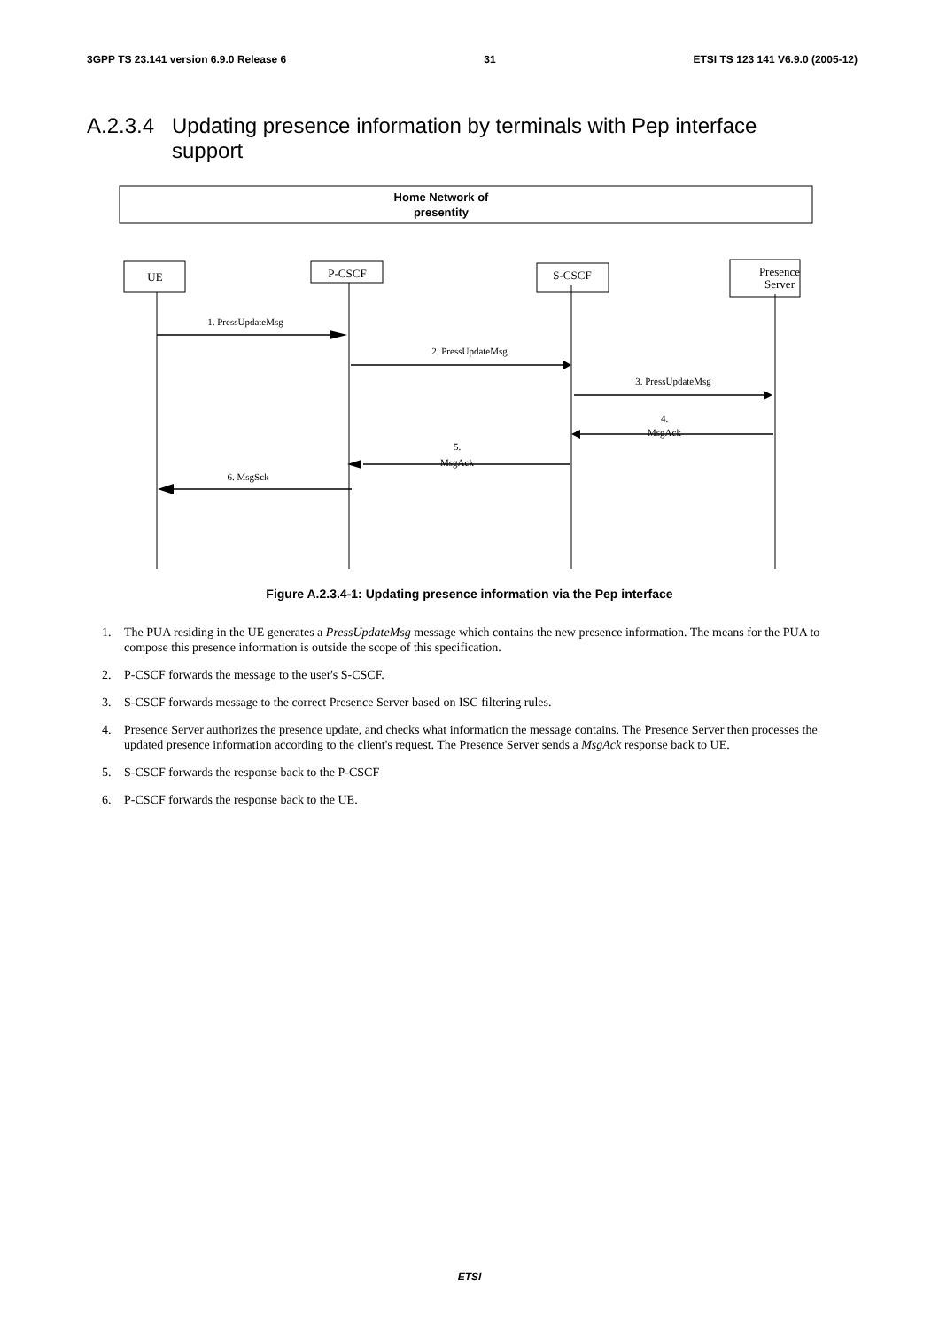3GPP TS 23.141 version 6.9.0 Release 6 31 ETSI TS 123 141 V6.9.0 (2005-12)
A.2.3.4 Updating presence information by terminals with Pep interface
support
Home Network of
presentity
UE
P-CSCF
S-CSCF
Presence
Server
1. PressUpdateMsg
2. PressUpdateMsg
3. PressUpdateMsg
4.
MsgAck
5.
MsgAck
6. MsgSck
Figure A.2.3.4-1: Updating presence information via the Pep interface
1. The PUA residing in the UE generates a PressUpdateMsg message which contains the new presence information. The means for the PUA to compose this presence information is outside the scope of this specification.
2. P-CSCF forwards the message to the user's S-CSCF.
3. S-CSCF forwards message to the correct Presence Server based on ISC filtering rules.
4. Presence Server authorizes the presence update, and checks what information the message contains. The Presence Server then processes the updated presence information according to the client's request. The Presence Server sends a MsgAck response back to UE.
5. S-CSCF forwards the response back to the P-CSCF
6. P-CSCF forwards the response back to the UE.
ETSI